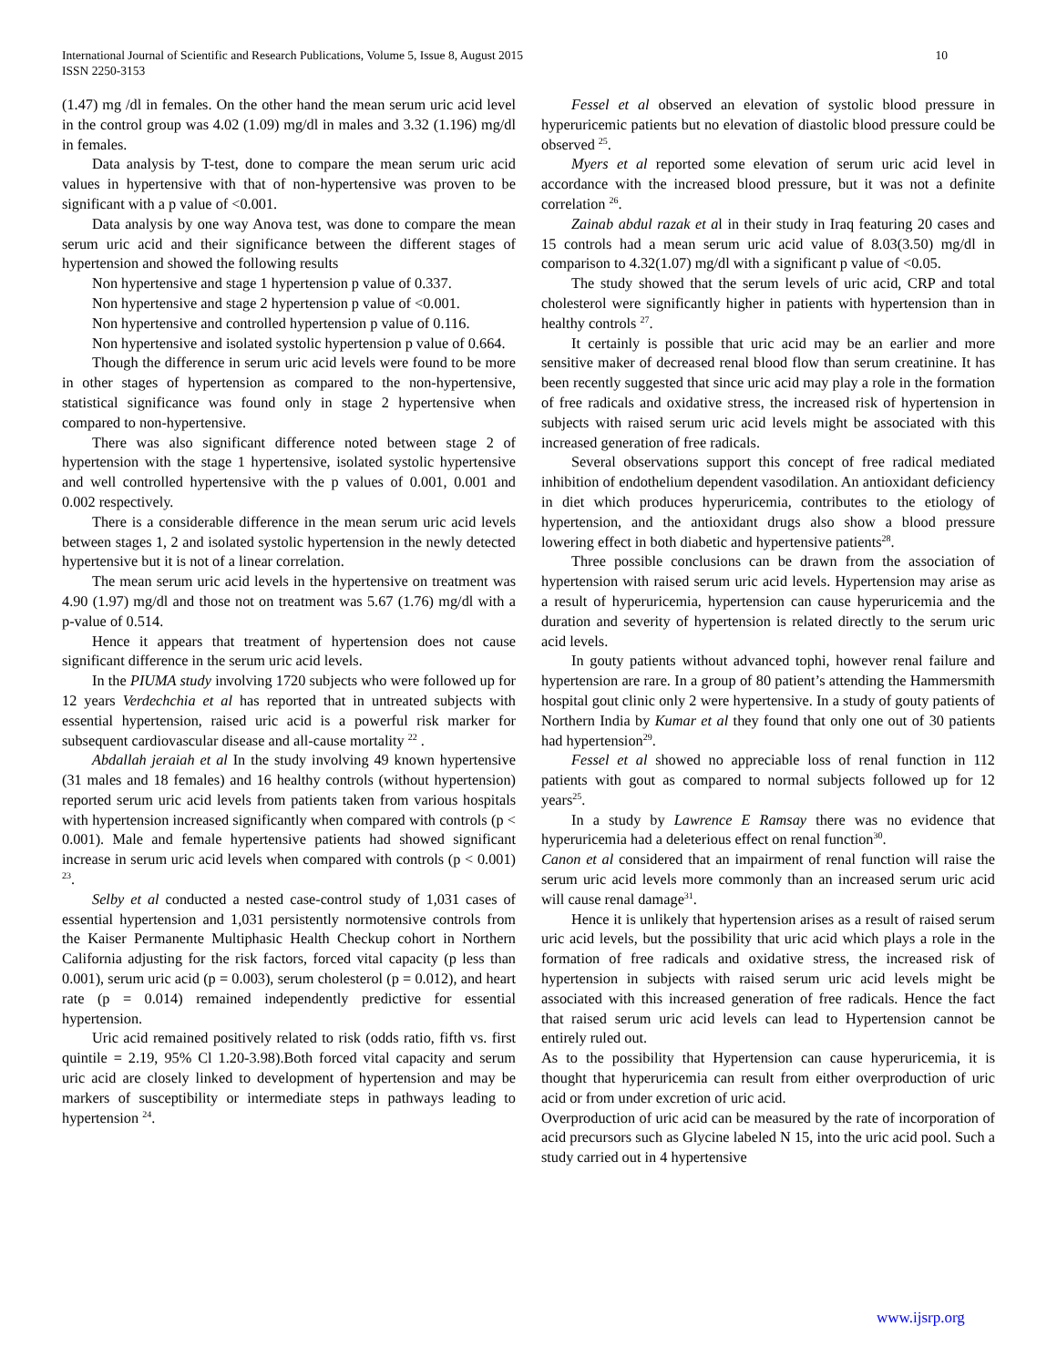International Journal of Scientific and Research Publications, Volume 5, Issue 8, August 2015
ISSN 2250-3153
10
(1.47) mg /dl in females. On the other hand the mean serum uric acid level in the control group was 4.02 (1.09) mg/dl in males and 3.32 (1.196) mg/dl in females.
Data analysis by T-test, done to compare the mean serum uric acid values in hypertensive with that of non-hypertensive was proven to be significant with a p value of <0.001.
Data analysis by one way Anova test, was done to compare the mean serum uric acid and their significance between the different stages of hypertension and showed the following results
Non hypertensive and stage 1 hypertension p value of 0.337.
Non hypertensive and stage 2 hypertension p value of <0.001.
Non hypertensive and controlled hypertension p value of 0.116.
Non hypertensive and isolated systolic hypertension p value of 0.664.
Though the difference in serum uric acid levels were found to be more in other stages of hypertension as compared to the non-hypertensive, statistical significance was found only in stage 2 hypertensive when compared to non-hypertensive.
There was also significant difference noted between stage 2 of hypertension with the stage 1 hypertensive, isolated systolic hypertensive and well controlled hypertensive with the p values of 0.001, 0.001 and 0.002 respectively.
There is a considerable difference in the mean serum uric acid levels between stages 1, 2 and isolated systolic hypertension in the newly detected hypertensive but it is not of a linear correlation.
The mean serum uric acid levels in the hypertensive on treatment was 4.90 (1.97) mg/dl and those not on treatment was 5.67 (1.76) mg/dl with a p-value of 0.514.
Hence it appears that treatment of hypertension does not cause significant difference in the serum uric acid levels.
In the PIUMA study involving 1720 subjects who were followed up for 12 years Verdechchia et al has reported that in untreated subjects with essential hypertension, raised uric acid is a powerful risk marker for subsequent cardiovascular disease and all-cause mortality <sup>22</sup> .
Abdallah jeraiah et al In the study involving 49 known hypertensive (31 males and 18 females) and 16 healthy controls (without hypertension) reported serum uric acid levels from patients taken from various hospitals with hypertension increased significantly when compared with controls (p < 0.001). Male and female hypertensive patients had showed significant increase in serum uric acid levels when compared with controls (p < 0.001) <sup>23</sup>.
Selby et al conducted a nested case-control study of 1,031 cases of essential hypertension and 1,031 persistently normotensive controls from the Kaiser Permanente Multiphasic Health Checkup cohort in Northern California adjusting for the risk factors, forced vital capacity (p less than 0.001), serum uric acid (p = 0.003), serum cholesterol (p = 0.012), and heart rate (p = 0.014) remained independently predictive for essential hypertension.
Uric acid remained positively related to risk (odds ratio, fifth vs. first quintile = 2.19, 95% Cl 1.20-3.98).Both forced vital capacity and serum uric acid are closely linked to development of hypertension and may be markers of susceptibility or intermediate steps in pathways leading to hypertension <sup>24</sup>.
Fessel et al observed an elevation of systolic blood pressure in hyperuricemic patients but no elevation of diastolic blood pressure could be observed <sup>25</sup>.
Myers et al reported some elevation of serum uric acid level in accordance with the increased blood pressure, but it was not a definite correlation <sup>26</sup>.
Zainab abdul razak et al in their study in Iraq featuring 20 cases and 15 controls had a mean serum uric acid value of 8.03(3.50) mg/dl in comparison to 4.32(1.07) mg/dl with a significant p value of <0.05.
The study showed that the serum levels of uric acid, CRP and total cholesterol were significantly higher in patients with hypertension than in healthy controls <sup>27</sup>.
It certainly is possible that uric acid may be an earlier and more sensitive maker of decreased renal blood flow than serum creatinine. It has been recently suggested that since uric acid may play a role in the formation of free radicals and oxidative stress, the increased risk of hypertension in subjects with raised serum uric acid levels might be associated with this increased generation of free radicals.
Several observations support this concept of free radical mediated inhibition of endothelium dependent vasodilation. An antioxidant deficiency in diet which produces hyperuricemia, contributes to the etiology of hypertension, and the antioxidant drugs also show a blood pressure lowering effect in both diabetic and hypertensive patients<sup>28</sup>.
Three possible conclusions can be drawn from the association of hypertension with raised serum uric acid levels. Hypertension may arise as a result of hyperuricemia, hypertension can cause hyperuricemia and the duration and severity of hypertension is related directly to the serum uric acid levels.
In gouty patients without advanced tophi, however renal failure and hypertension are rare. In a group of 80 patient’s attending the Hammersmith hospital gout clinic only 2 were hypertensive. In a study of gouty patients of Northern India by Kumar et al they found that only one out of 30 patients had hypertension<sup>29</sup>.
Fessel et al showed no appreciable loss of renal function in 112 patients with gout as compared to normal subjects followed up for 12 years<sup>25</sup>.
In a study by Lawrence E Ramsay there was no evidence that hyperuricemia had a deleterious effect on renal function<sup>30</sup>.
Canon et al considered that an impairment of renal function will raise the serum uric acid levels more commonly than an increased serum uric acid will cause renal damage<sup>31</sup>.
Hence it is unlikely that hypertension arises as a result of raised serum uric acid levels, but the possibility that uric acid which plays a role in the formation of free radicals and oxidative stress, the increased risk of hypertension in subjects with raised serum uric acid levels might be associated with this increased generation of free radicals. Hence the fact that raised serum uric acid levels can lead to Hypertension cannot be entirely ruled out.
As to the possibility that Hypertension can cause hyperuricemia, it is thought that hyperuricemia can result from either overproduction of uric acid or from under excretion of uric acid.
Overproduction of uric acid can be measured by the rate of incorporation of acid precursors such as Glycine labeled N 15, into the uric acid pool. Such a study carried out in 4 hypertensive
www.ijsrp.org